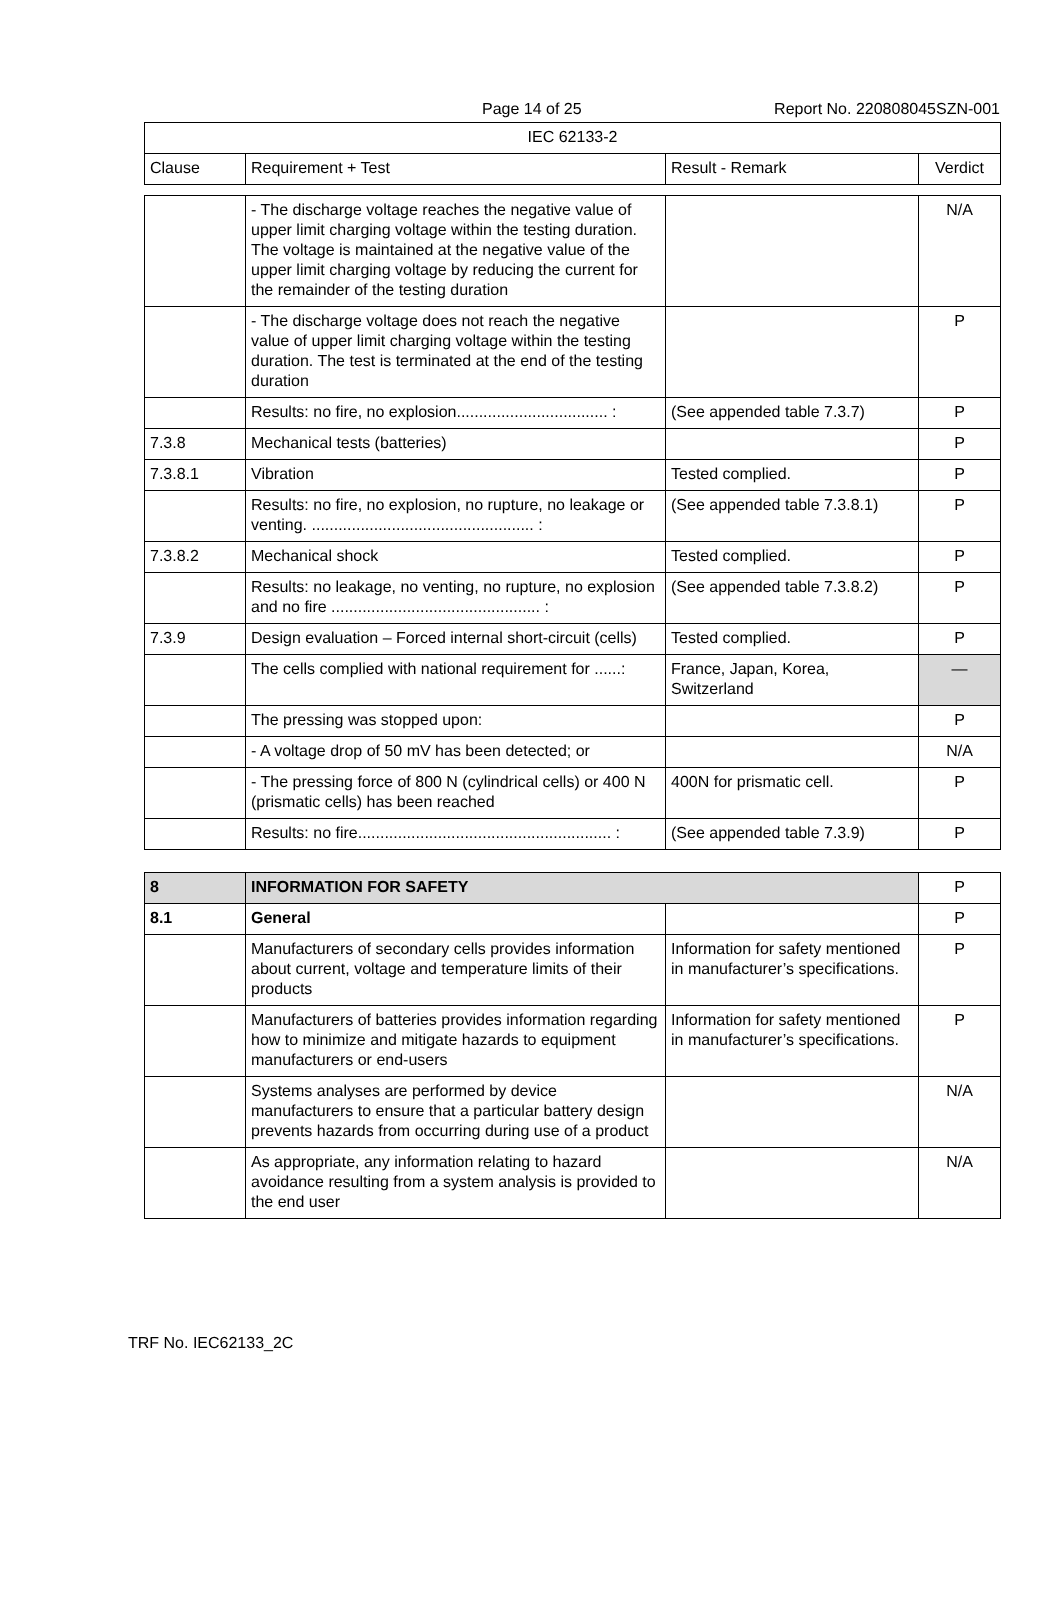Page 14 of 25 Report No. 220808045SZN-001
| IEC 62133-2 | | | |
| --- | --- | --- | --- |
| Clause | Requirement + Test | Result - Remark | Verdict |
| | - The discharge voltage reaches the negative value of upper limit charging voltage within the testing duration. The voltage is maintained at the negative value of the upper limit charging voltage by reducing the current for the remainder of the testing duration | | N/A |
| | - The discharge voltage does not reach the negative value of upper limit charging voltage within the testing duration. The test is terminated at the end of the testing duration | | P |
| | Results: no fire, no explosion.................................. : | (See appended table 7.3.7) | P |
| 7.3.8 | Mechanical tests (batteries) | | P |
| 7.3.8.1 | Vibration | Tested complied. | P |
| | Results: no fire, no explosion, no rupture, no leakage or venting. .................................................. : | (See appended table 7.3.8.1) | P |
| 7.3.8.2 | Mechanical shock | Tested complied. | P |
| | Results: no leakage, no venting, no rupture, no explosion and no fire ............................................... : | (See appended table 7.3.8.2) | P |
| 7.3.9 | Design evaluation – Forced internal short-circuit (cells) | Tested complied. | P |
| | The cells complied with national requirement for ......: | France, Japan, Korea, Switzerland | — |
| | The pressing was stopped upon: | | P |
| | - A voltage drop of 50 mV has been detected; or | | N/A |
| | - The pressing force of 800 N (cylindrical cells) or 400 N (prismatic cells) has been reached | 400N for prismatic cell. | P |
| | Results: no fire......................................................... : | (See appended table 7.3.9) | P |
| 8 | INFORMATION FOR SAFETY | | P |
| 8.1 | General | | P |
| | Manufacturers of secondary cells provides information about current, voltage and temperature limits of their products | Information for safety mentioned in manufacturer’s specifications. | P |
| | Manufacturers of batteries provides information regarding how to minimize and mitigate hazards to equipment manufacturers or end-users | Information for safety mentioned in manufacturer’s specifications. | P |
| | Systems analyses are performed by device manufacturers to ensure that a particular battery design prevents hazards from occurring during use of a product | | N/A |
| | As appropriate, any information relating to hazard avoidance resulting from a system analysis is provided to the end user | | N/A |
TRF No. IEC62133_2C